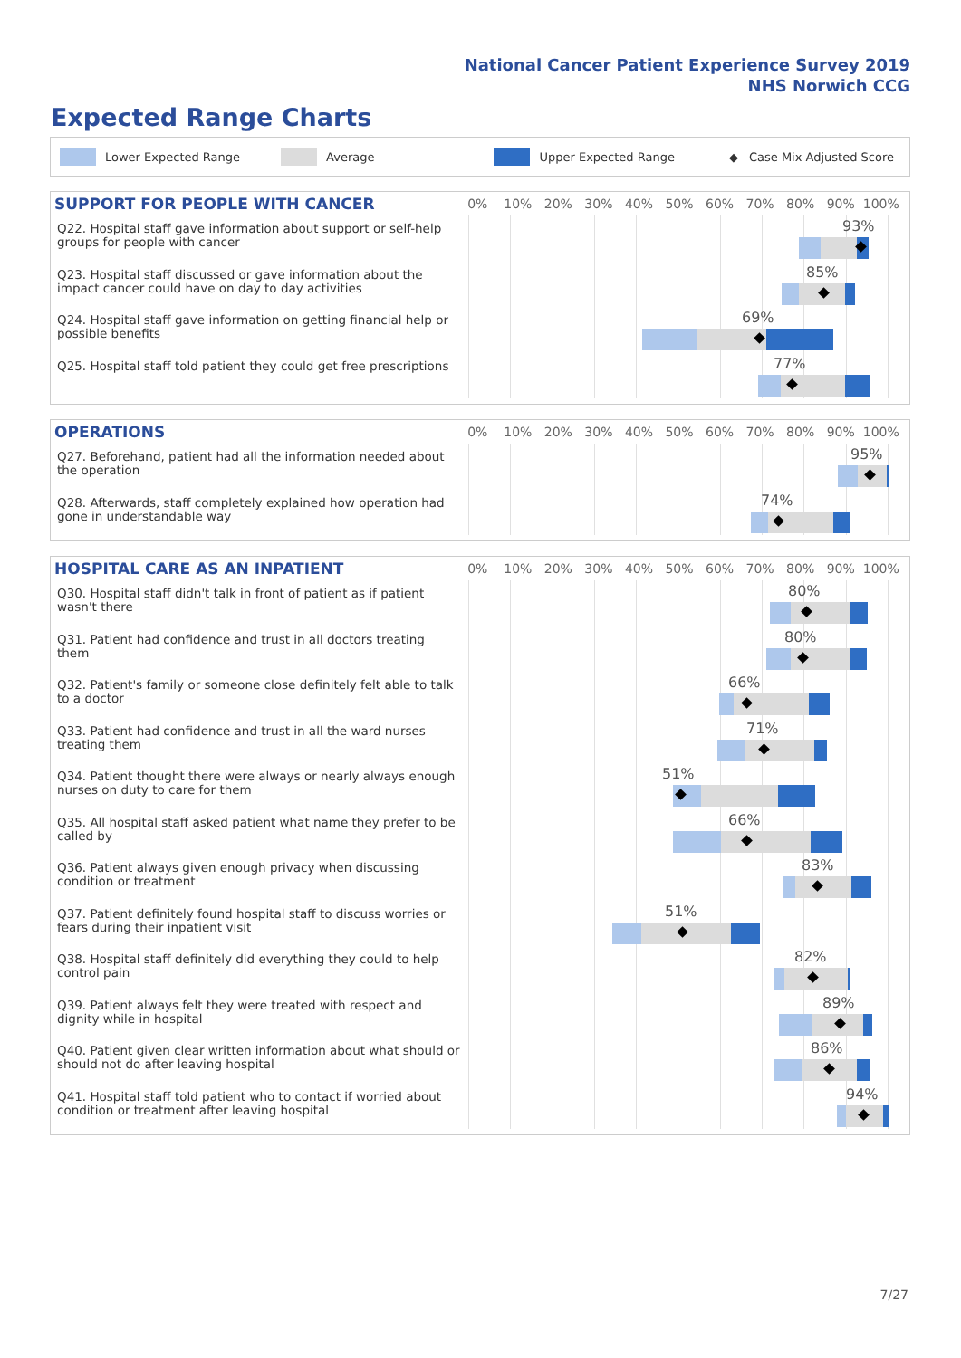National Cancer Patient Experience Survey 2019
NHS Norwich CCG
Expected Range Charts
Lower Expected Range Average Upper Expected Range ◆ Case Mix Adjusted Score
SUPPORT FOR PEOPLE WITH CANCER
0% 10% 20% 30% 40% 50% 60% 70% 80% 90% 100%
Q22. Hospital staff gave information about support or self-help groups for people with cancer
93%
Q23. Hospital staff discussed or gave information about the impact cancer could have on day to day activities
85%
Q24. Hospital staff gave information on getting financial help or possible benefits
69%
Q25. Hospital staff told patient they could get free prescriptions
77%
OPERATIONS
0% 10% 20% 30% 40% 50% 60% 70% 80% 90% 100%
Q27. Beforehand, patient had all the information needed about the operation
95%
Q28. Afterwards, staff completely explained how operation had gone in understandable way
74%
HOSPITAL CARE AS AN INPATIENT
0% 10% 20% 30% 40% 50% 60% 70% 80% 90% 100%
Q30. Hospital staff didn't talk in front of patient as if patient wasn't there
80%
Q31. Patient had confidence and trust in all doctors treating them
80%
Q32. Patient's family or someone close definitely felt able to talk to a doctor
66%
Q33. Patient had confidence and trust in all the ward nurses treating them
71%
Q34. Patient thought there were always or nearly always enough nurses on duty to care for them
51%
Q35. All hospital staff asked patient what name they prefer to be called by
66%
Q36. Patient always given enough privacy when discussing condition or treatment
83%
Q37. Patient definitely found hospital staff to discuss worries or fears during their inpatient visit
51%
Q38. Hospital staff definitely did everything they could to help control pain
82%
Q39. Patient always felt they were treated with respect and dignity while in hospital
89%
Q40. Patient given clear written information about what should or should not do after leaving hospital
86%
Q41. Hospital staff told patient who to contact if worried about condition or treatment after leaving hospital
94%
7/27